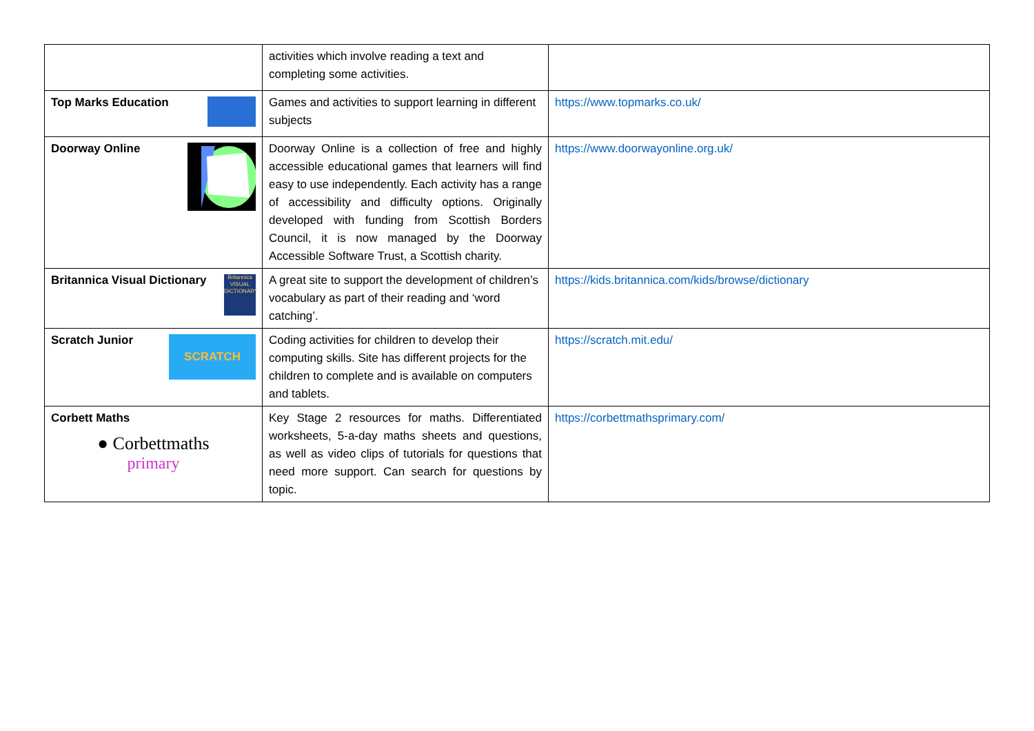| | activities which involve reading a text and completing some activities. | |
| Top Marks Education | Games and activities to support learning in different subjects | https://www.topmarks.co.uk/ |
| Doorway Online | Doorway Online is a collection of free and highly accessible educational games that learners will find easy to use independently. Each activity has a range of accessibility and difficulty options. Originally developed with funding from Scottish Borders Council, it is now managed by the Doorway Accessible Software Trust, a Scottish charity. | https://www.doorwayonline.org.uk/ |
| Britannica Visual Dictionary Britannica VISUAL DICTIONARY | A great site to support the development of children’s vocabulary as part of their reading and ‘word catching’. | https://kids.britannica.com/kids/browse/dictionary |
| Scratch Junior SCRATCH | Coding activities for children to develop their computing skills. Site has different projects for the children to complete and is available on computers and tablets. | https://scratch.mit.edu/ |
| Corbett Maths ● Corbettmaths primary | Key Stage 2 resources for maths. Differentiated worksheets, 5-a-day maths sheets and questions, as well as video clips of tutorials for questions that need more support. Can search for questions by topic. | https://corbettmathsprimary.com/ |